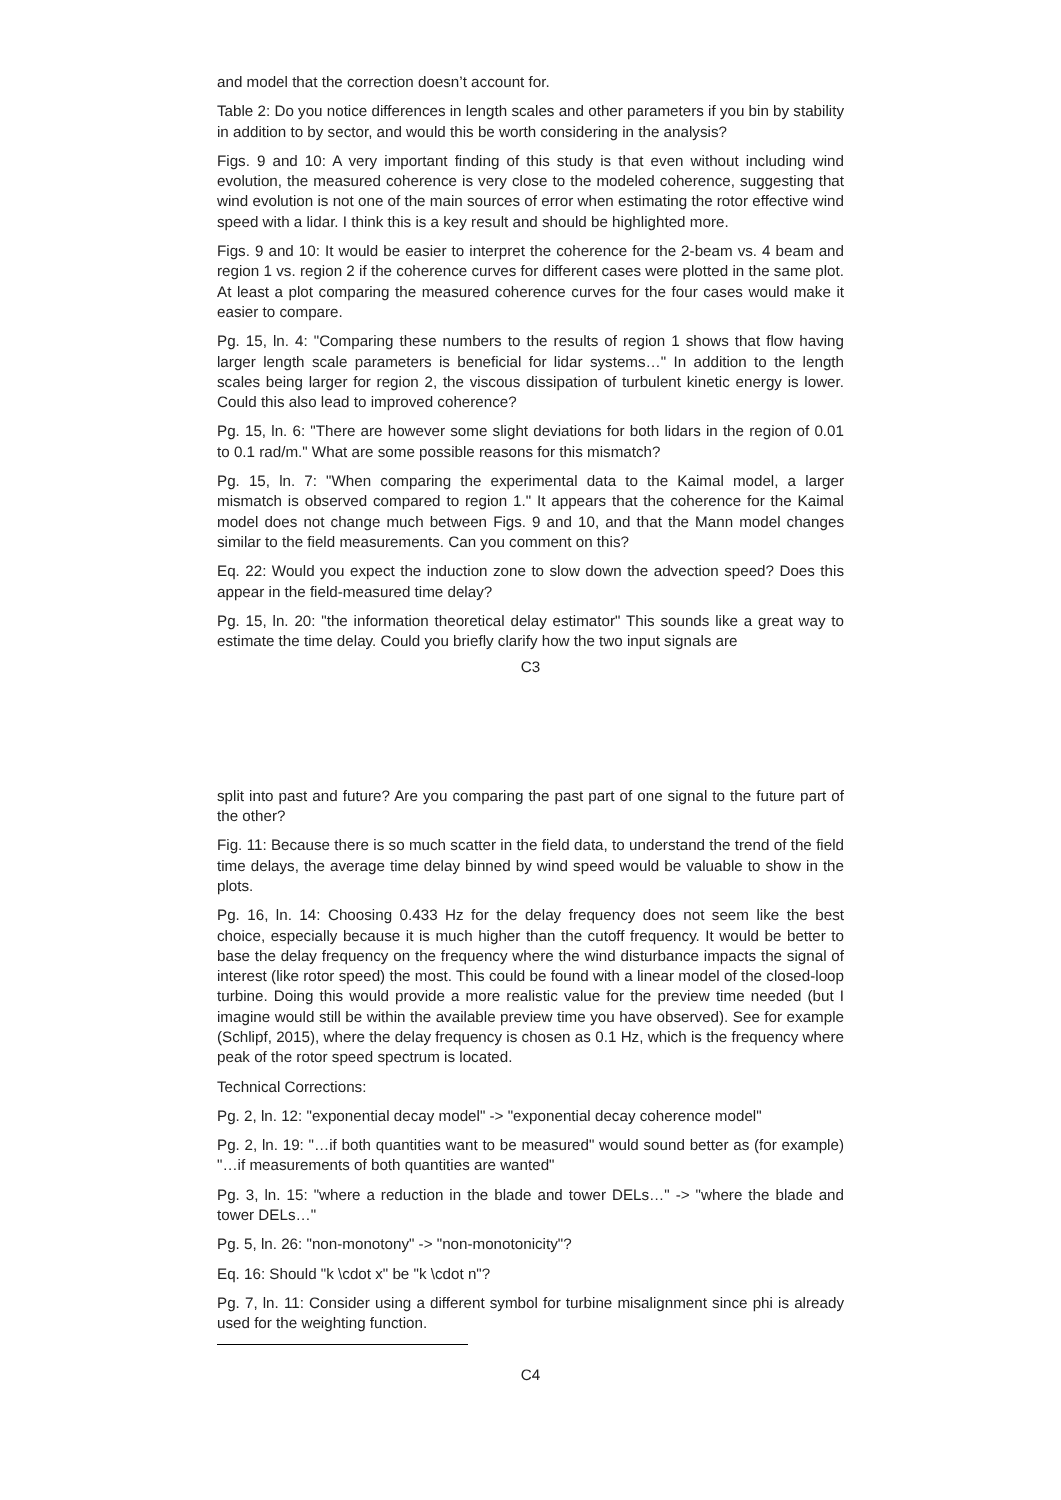and model that the correction doesn’t account for.
Table 2: Do you notice differences in length scales and other parameters if you bin by stability in addition to by sector, and would this be worth considering in the analysis?
Figs. 9 and 10: A very important finding of this study is that even without including wind evolution, the measured coherence is very close to the modeled coherence, suggesting that wind evolution is not one of the main sources of error when estimating the rotor effective wind speed with a lidar. I think this is a key result and should be highlighted more.
Figs. 9 and 10: It would be easier to interpret the coherence for the 2-beam vs. 4 beam and region 1 vs. region 2 if the coherence curves for different cases were plotted in the same plot. At least a plot comparing the measured coherence curves for the four cases would make it easier to compare.
Pg. 15, ln. 4: "Comparing these numbers to the results of region 1 shows that flow having larger length scale parameters is beneficial for lidar systems…" In addition to the length scales being larger for region 2, the viscous dissipation of turbulent kinetic energy is lower. Could this also lead to improved coherence?
Pg. 15, ln. 6: "There are however some slight deviations for both lidars in the region of 0.01 to 0.1 rad/m." What are some possible reasons for this mismatch?
Pg. 15, ln. 7: "When comparing the experimental data to the Kaimal model, a larger mismatch is observed compared to region 1." It appears that the coherence for the Kaimal model does not change much between Figs. 9 and 10, and that the Mann model changes similar to the field measurements. Can you comment on this?
Eq. 22: Would you expect the induction zone to slow down the advection speed? Does this appear in the field-measured time delay?
Pg. 15, ln. 20: "the information theoretical delay estimator" This sounds like a great way to estimate the time delay. Could you briefly clarify how the two input signals are
C3
split into past and future? Are you comparing the past part of one signal to the future part of the other?
Fig. 11: Because there is so much scatter in the field data, to understand the trend of the field time delays, the average time delay binned by wind speed would be valuable to show in the plots.
Pg. 16, ln. 14: Choosing 0.433 Hz for the delay frequency does not seem like the best choice, especially because it is much higher than the cutoff frequency. It would be better to base the delay frequency on the frequency where the wind disturbance impacts the signal of interest (like rotor speed) the most. This could be found with a linear model of the closed-loop turbine. Doing this would provide a more realistic value for the preview time needed (but I imagine would still be within the available preview time you have observed). See for example (Schlipf, 2015), where the delay frequency is chosen as 0.1 Hz, which is the frequency where peak of the rotor speed spectrum is located.
Technical Corrections:
Pg. 2, ln. 12: "exponential decay model" -> "exponential decay coherence model"
Pg. 2, ln. 19: "…if both quantities want to be measured" would sound better as (for example) "…if measurements of both quantities are wanted"
Pg. 3, ln. 15: "where a reduction in the blade and tower DELs…" -> "where the blade and tower DELs…"
Pg. 5, ln. 26: "non-monotony" -> "non-monotonicity"?
Eq. 16: Should "k \cdot x" be "k \cdot n"?
Pg. 7, ln. 11: Consider using a different symbol for turbine misalignment since phi is already used for the weighting function.
C4